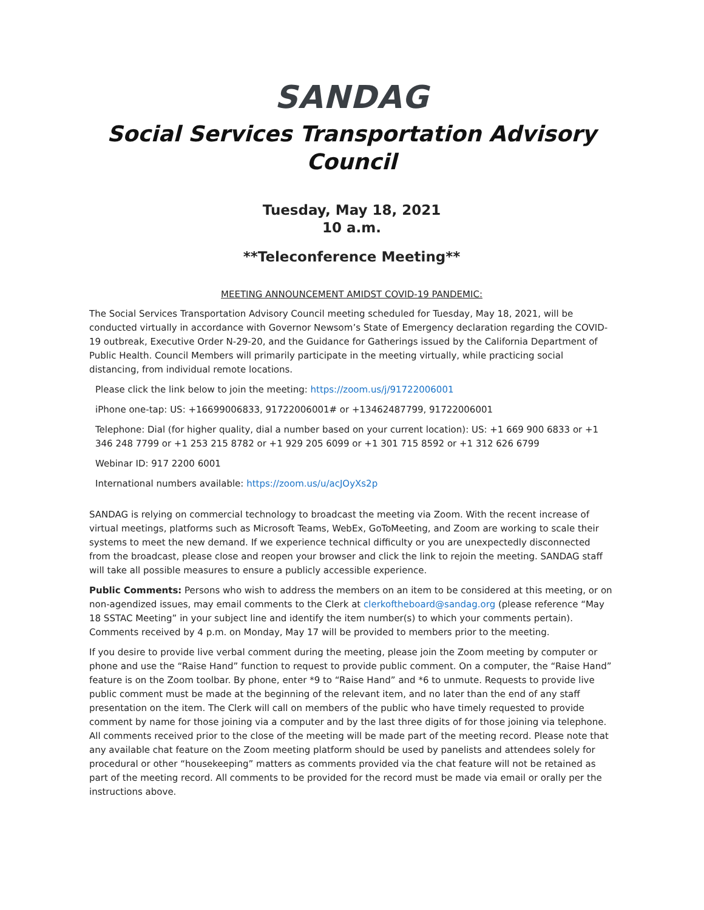SANDAG
Social Services Transportation Advisory Council
Tuesday, May 18, 2021
10 a.m.
**Teleconference Meeting**
MEETING ANNOUNCEMENT AMIDST COVID-19 PANDEMIC:
The Social Services Transportation Advisory Council meeting scheduled for Tuesday, May 18, 2021, will be conducted virtually in accordance with Governor Newsom’s State of Emergency declaration regarding the COVID-19 outbreak, Executive Order N-29-20, and the Guidance for Gatherings issued by the California Department of Public Health. Council Members will primarily participate in the meeting virtually, while practicing social distancing, from individual remote locations.
Please click the link below to join the meeting: https://zoom.us/j/91722006001
iPhone one-tap: US: +16699006833, 91722006001# or +13462487799, 91722006001
Telephone: Dial (for higher quality, dial a number based on your current location): US: +1 669 900 6833 or +1 346 248 7799 or +1 253 215 8782 or +1 929 205 6099 or +1 301 715 8592 or +1 312 626 6799
Webinar ID: 917 2200 6001
International numbers available: https://zoom.us/u/acJOyXs2p
SANDAG is relying on commercial technology to broadcast the meeting via Zoom. With the recent increase of virtual meetings, platforms such as Microsoft Teams, WebEx, GoToMeeting, and Zoom are working to scale their systems to meet the new demand. If we experience technical difficulty or you are unexpectedly disconnected from the broadcast, please close and reopen your browser and click the link to rejoin the meeting. SANDAG staff will take all possible measures to ensure a publicly accessible experience.
Public Comments: Persons who wish to address the members on an item to be considered at this meeting, or on non-agendized issues, may email comments to the Clerk at clerkoftheboard@sandag.org (please reference “May 18 SSTAC Meeting” in your subject line and identify the item number(s) to which your comments pertain). Comments received by 4 p.m. on Monday, May 17 will be provided to members prior to the meeting.
If you desire to provide live verbal comment during the meeting, please join the Zoom meeting by computer or phone and use the “Raise Hand” function to request to provide public comment. On a computer, the “Raise Hand” feature is on the Zoom toolbar. By phone, enter *9 to “Raise Hand” and *6 to unmute. Requests to provide live public comment must be made at the beginning of the relevant item, and no later than the end of any staff presentation on the item. The Clerk will call on members of the public who have timely requested to provide comment by name for those joining via a computer and by the last three digits of for those joining via telephone. All comments received prior to the close of the meeting will be made part of the meeting record. Please note that any available chat feature on the Zoom meeting platform should be used by panelists and attendees solely for procedural or other “housekeeping” matters as comments provided via the chat feature will not be retained as part of the meeting record. All comments to be provided for the record must be made via email or orally per the instructions above.